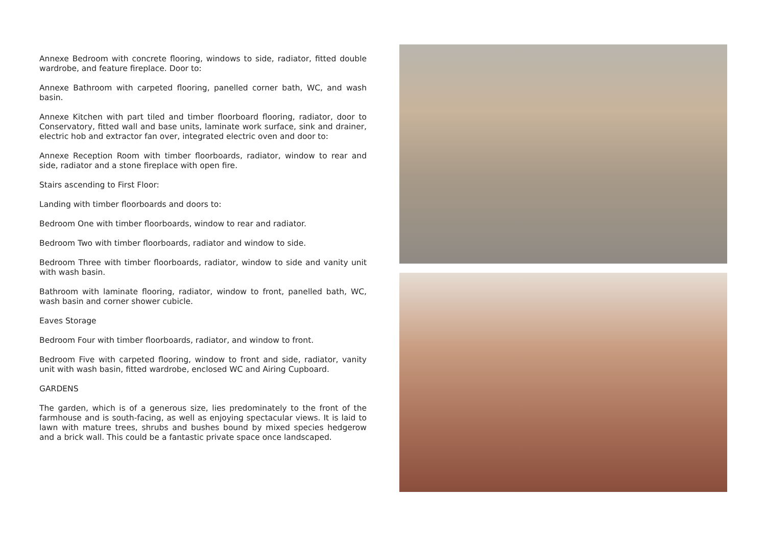Annexe Bedroom with concrete flooring, windows to side, radiator, fitted double wardrobe, and feature fireplace. Door to:
Annexe Bathroom with carpeted flooring, panelled corner bath, WC, and wash basin.
Annexe Kitchen with part tiled and timber floorboard flooring, radiator, door to Conservatory, fitted wall and base units, laminate work surface, sink and drainer, electric hob and extractor fan over, integrated electric oven and door to:
Annexe Reception Room with timber floorboards, radiator, window to rear and side, radiator and a stone fireplace with open fire.
Stairs ascending to First Floor:
Landing with timber floorboards and doors to:
Bedroom One with timber floorboards, window to rear and radiator.
Bedroom Two with timber floorboards, radiator and window to side.
Bedroom Three with timber floorboards, radiator, window to side and vanity unit with wash basin.
Bathroom with laminate flooring, radiator, window to front, panelled bath, WC, wash basin and corner shower cubicle.
Eaves Storage
Bedroom Four with timber floorboards, radiator, and window to front.
Bedroom Five with carpeted flooring, window to front and side, radiator, vanity unit with wash basin, fitted wardrobe, enclosed WC and Airing Cupboard.
GARDENS
The garden, which is of a generous size, lies predominately to the front of the farmhouse and is south-facing, as well as enjoying spectacular views. It is laid to lawn with mature trees, shrubs and bushes bound by mixed species hedgerow and a brick wall. This could be a fantastic private space once landscaped.